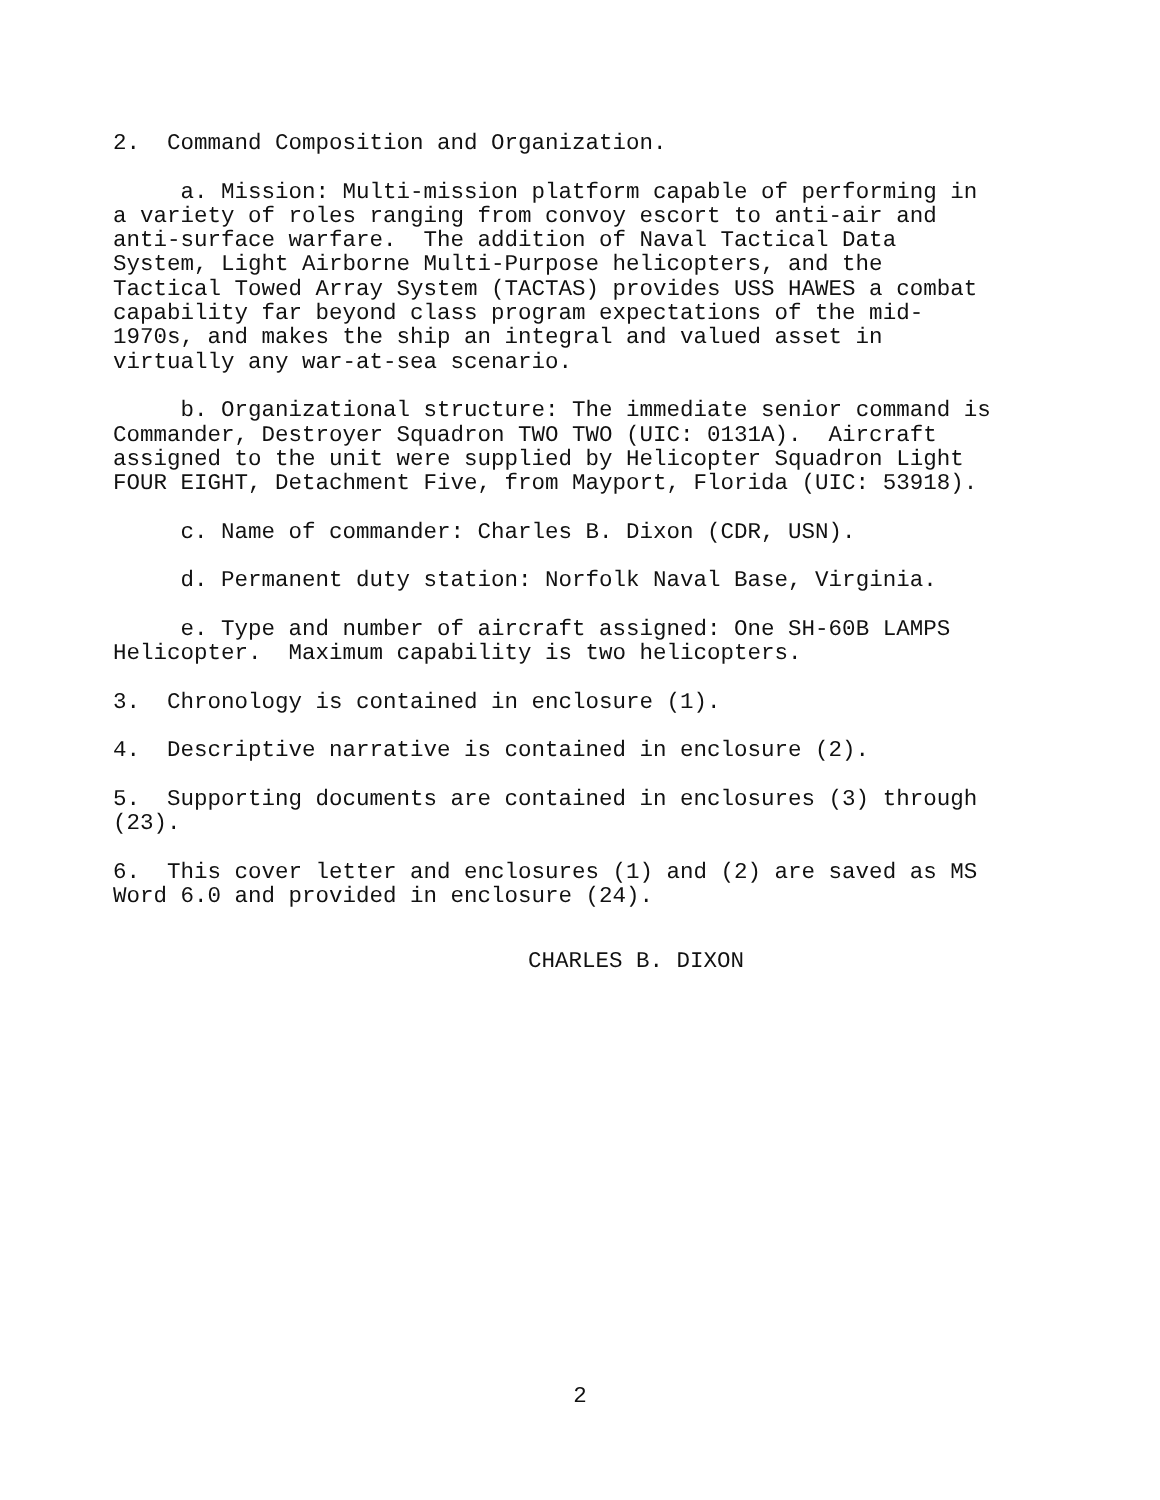2. Command Composition and Organization.
a. Mission: Multi-mission platform capable of performing in a variety of roles ranging from convoy escort to anti-air and anti-surface warfare. The addition of Naval Tactical Data System, Light Airborne Multi-Purpose helicopters, and the Tactical Towed Array System (TACTAS) provides USS HAWES a combat capability far beyond class program expectations of the mid- 1970s, and makes the ship an integral and valued asset in virtually any war-at-sea scenario.
b. Organizational structure: The immediate senior command is Commander, Destroyer Squadron TWO TWO (UIC: 0131A). Aircraft assigned to the unit were supplied by Helicopter Squadron Light FOUR EIGHT, Detachment Five, from Mayport, Florida (UIC: 53918).
c. Name of commander: Charles B. Dixon (CDR, USN).
d. Permanent duty station: Norfolk Naval Base, Virginia.
e. Type and number of aircraft assigned: One SH-60B LAMPS Helicopter. Maximum capability is two helicopters.
3. Chronology is contained in enclosure (1).
4. Descriptive narrative is contained in enclosure (2).
5. Supporting documents are contained in enclosures (3) through (23).
6. This cover letter and enclosures (1) and (2) are saved as MS Word 6.0 and provided in enclosure (24).
CHARLES B. DIXON
2